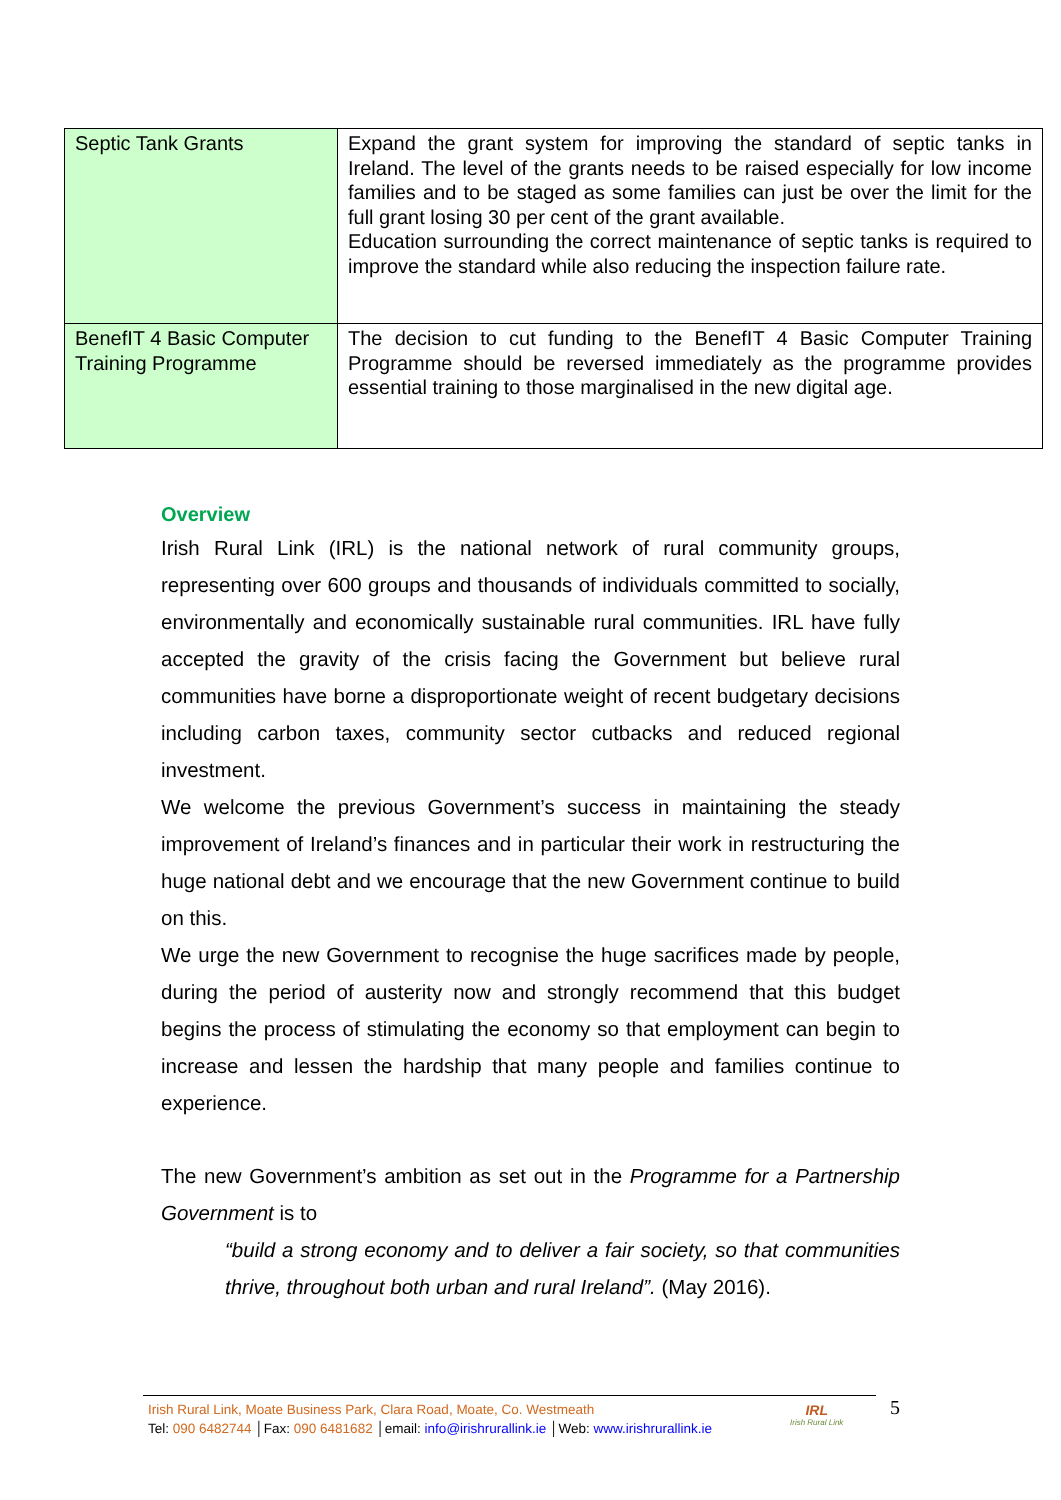| Septic Tank Grants | Expand the grant system for improving the standard of septic tanks in Ireland. The level of the grants needs to be raised especially for low income families and to be staged as some families can just be over the limit for the full grant losing 30 per cent of the grant available. Education surrounding the correct maintenance of septic tanks is required to improve the standard while also reducing the inspection failure rate. |
| BenefIT 4 Basic Computer Training Programme | The decision to cut funding to the BenefIT 4 Basic Computer Training Programme should be reversed immediately as the programme provides essential training to those marginalised in the new digital age. |
Overview
Irish Rural Link (IRL) is the national network of rural community groups, representing over 600 groups and thousands of individuals committed to socially, environmentally and economically sustainable rural communities. IRL have fully accepted the gravity of the crisis facing the Government but believe rural communities have borne a disproportionate weight of recent budgetary decisions including carbon taxes, community sector cutbacks and reduced regional investment.
We welcome the previous Government’s success in maintaining the steady improvement of Ireland’s finances and in particular their work in restructuring the huge national debt and we encourage that the new Government continue to build on this.
We urge the new Government to recognise the huge sacrifices made by people, during the period of austerity now and strongly recommend that this budget begins the process of stimulating the economy so that employment can begin to increase and lessen the hardship that many people and families continue to experience.
The new Government’s ambition as set out in the Programme for a Partnership Government is to
“build a strong economy and to deliver a fair society, so that communities thrive, throughout both urban and rural Ireland”. (May 2016).
Irish Rural Link, Moate Business Park, Clara Road, Moate, Co. Westmeath
Tel: 090 6482744 │Fax: 090 6481682 │email: info@irishrurallink.ie │Web: www.irishrurallink.ie
IRL
Irish Rural Link
5